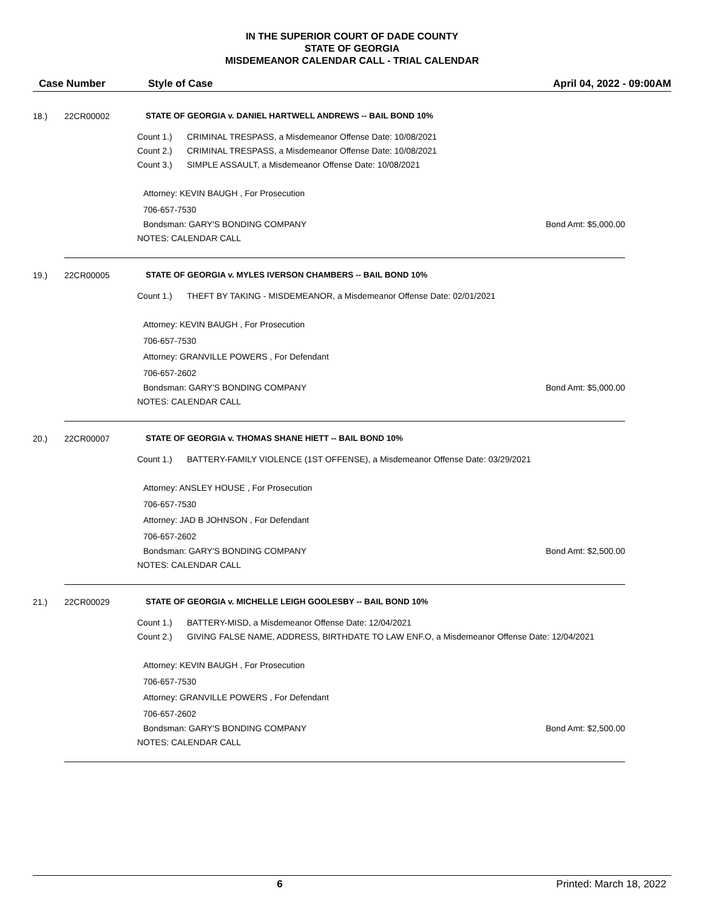IN THE SUPERIOR COURT OF DADE COUNTY
STATE OF GEORGIA
MISDEMEANOR CALENDAR CALL - TRIAL CALENDAR
Case Number Style of Case April 04, 2022 - 09:00AM
18.) 22CR00002 STATE OF GEORGIA v. DANIEL HARTWELL ANDREWS -- BAIL BOND 10%
Count 1.) CRIMINAL TRESPASS, a Misdemeanor Offense Date: 10/08/2021
Count 2.) CRIMINAL TRESPASS, a Misdemeanor Offense Date: 10/08/2021
Count 3.) SIMPLE ASSAULT, a Misdemeanor Offense Date: 10/08/2021
Attorney: KEVIN BAUGH , For Prosecution
706-657-7530
Bondsman: GARY'S BONDING COMPANY Bond Amt: $5,000.00
NOTES: CALENDAR CALL
19.) 22CR00005 STATE OF GEORGIA v. MYLES IVERSON CHAMBERS -- BAIL BOND 10%
Count 1.) THEFT BY TAKING - MISDEMEANOR, a Misdemeanor Offense Date: 02/01/2021
Attorney: KEVIN BAUGH , For Prosecution
706-657-7530
Attorney: GRANVILLE POWERS , For Defendant
706-657-2602
Bondsman: GARY'S BONDING COMPANY Bond Amt: $5,000.00
NOTES: CALENDAR CALL
20.) 22CR00007 STATE OF GEORGIA v. THOMAS SHANE HIETT -- BAIL BOND 10%
Count 1.) BATTERY-FAMILY VIOLENCE (1ST OFFENSE), a Misdemeanor Offense Date: 03/29/2021
Attorney: ANSLEY HOUSE , For Prosecution
706-657-7530
Attorney: JAD B JOHNSON , For Defendant
706-657-2602
Bondsman: GARY'S BONDING COMPANY Bond Amt: $2,500.00
NOTES: CALENDAR CALL
21.) 22CR00029 STATE OF GEORGIA v. MICHELLE LEIGH GOOLESBY -- BAIL BOND 10%
Count 1.) BATTERY-MISD, a Misdemeanor Offense Date: 12/04/2021
Count 2.) GIVING FALSE NAME, ADDRESS, BIRTHDATE TO LAW ENF.O, a Misdemeanor Offense Date: 12/04/2021
Attorney: KEVIN BAUGH , For Prosecution
706-657-7530
Attorney: GRANVILLE POWERS , For Defendant
706-657-2602
Bondsman: GARY'S BONDING COMPANY Bond Amt: $2,500.00
NOTES: CALENDAR CALL
6 Printed: March 18, 2022